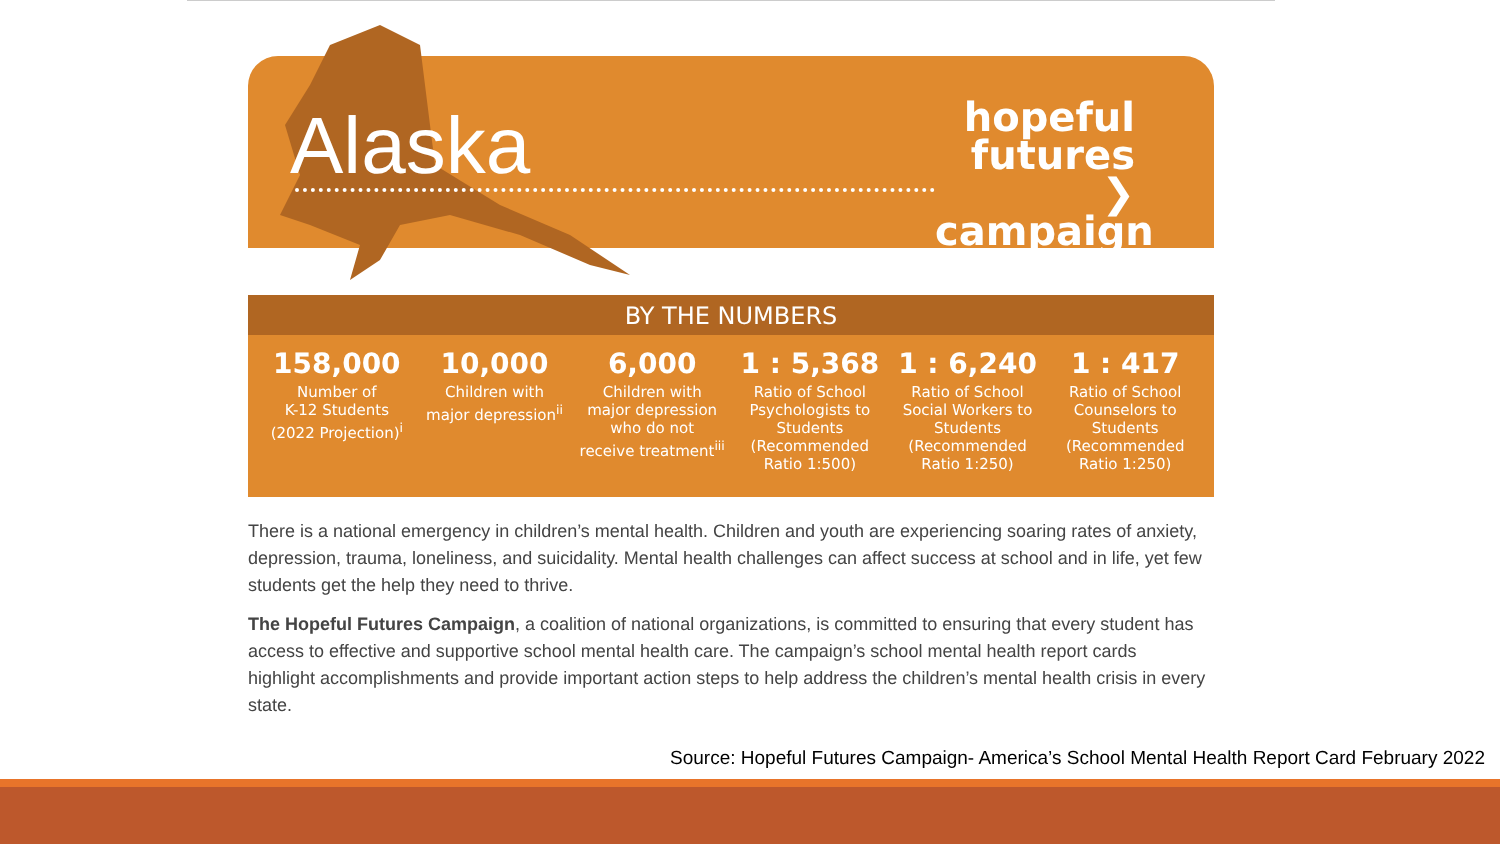Alaska
hopeful
futures ❯
campaign
BY THE NUMBERS
158,000
Number of
K-12 Students
(2022 Projection)<sup>i</sup>
10,000
Children with
major depression<sup>ii</sup>
6,000
Children with
major depression
who do not
receive treatment<sup>iii</sup>
1 : 5,368
Ratio of School
Psychologists to
Students
(Recommended
Ratio 1:500)
1 : 6,240
Ratio of School
Social Workers to
Students
(Recommended
Ratio 1:250)
1 : 417
Ratio of School
Counselors to
Students
(Recommended
Ratio 1:250)
There is a national emergency in children’s mental health. Children and youth are experiencing soaring rates of anxiety, depression, trauma, loneliness, and suicidality. Mental health challenges can affect success at school and in life, yet few students get the help they need to thrive.
The Hopeful Futures Campaign, a coalition of national organizations, is committed to ensuring that every student has access to effective and supportive school mental health care. The campaign’s school mental health report cards highlight accomplishments and provide important action steps to help address the children’s mental health crisis in every state.
Source: Hopeful Futures Campaign- America’s School Mental Health Report Card February 2022